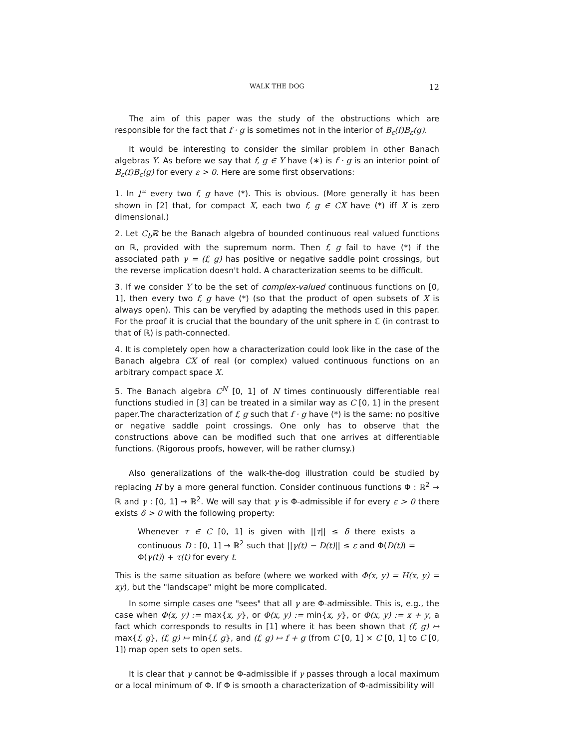WALK THE DOG 12
The aim of this paper was the study of the obstructions which are responsible for the fact that f · g is sometimes not in the interior of B<sub>ε</sub>(f)B<sub>ε</sub>(g).
It would be interesting to consider the similar problem in other Banach algebras Y. As before we say that f, g ∈ Y have (∗) is f · g is an interior point of B<sub>ε</sub>(f)B<sub>ε</sub>(g) for every ε > 0. Here are some first observations:
1. In l<sup>∞</sup> every two f, g have (*). This is obvious. (More generally it has been shown in [2] that, for compact X, each two f, g ∈ CX have (*) iff X is zero dimensional.)
2. Let C<sub>b</sub>ℝ be the Banach algebra of bounded continuous real valued functions on ℝ, provided with the supremum norm. Then f, g fail to have (*) if the associated path γ = (f, g) has positive or negative saddle point crossings, but the reverse implication doesn't hold. A characterization seems to be difficult.
3. If we consider Y to be the set of complex-valued continuous functions on [0, 1], then every two f, g have (*) (so that the product of open subsets of X is always open). This can be veryfied by adapting the methods used in this paper. For the proof it is crucial that the boundary of the unit sphere in ℂ (in contrast to that of ℝ) is path-connected.
4. It is completely open how a characterization could look like in the case of the Banach algebra CX of real (or complex) valued continuous functions on an arbitrary compact space X.
5. The Banach algebra C<sup>N</sup> [0, 1] of N times continuously differentiable real functions studied in [3] can be treated in a similar way as C [0, 1] in the present paper.The characterization of f, g such that f · g have (*) is the same: no positive or negative saddle point crossings. One only has to observe that the constructions above can be modified such that one arrives at differentiable functions. (Rigorous proofs, however, will be rather clumsy.)
Also generalizations of the walk-the-dog illustration could be studied by replacing H by a more general function. Consider continuous functions Φ : ℝ<sup>2</sup> → ℝ and γ : [0, 1] → ℝ<sup>2</sup>. We will say that γ is Φ-admissible if for every ε > 0 there exists δ > 0 with the following property:
Whenever τ ∈ C [0, 1] is given with ||τ|| ≤ δ there exists a continuous D : [0, 1] → ℝ<sup>2</sup> such that ||γ(t) − D(t)|| ≤ ε and Φ(D(t)) = Φ(γ(t)) + τ(t) for every t.
This is the same situation as before (where we worked with Φ(x, y) = H(x, y) = xy), but the "landscape" might be more complicated.
In some simple cases one "sees" that all γ are Φ-admissible. This is, e.g., the case when Φ(x, y) := max{x, y}, or Φ(x, y) := min{x, y}, or Φ(x, y) := x + y, a fact which corresponds to results in [1] where it has been shown that (f, g) ↦ max{f, g}, (f, g) ↦ min{f, g}, and (f, g) ↦ f + g (from C [0, 1] × C [0, 1] to C [0, 1]) map open sets to open sets.
It is clear that γ cannot be Φ-admissible if γ passes through a local maximum or a local minimum of Φ. If Φ is smooth a characterization of Φ-admissibility will